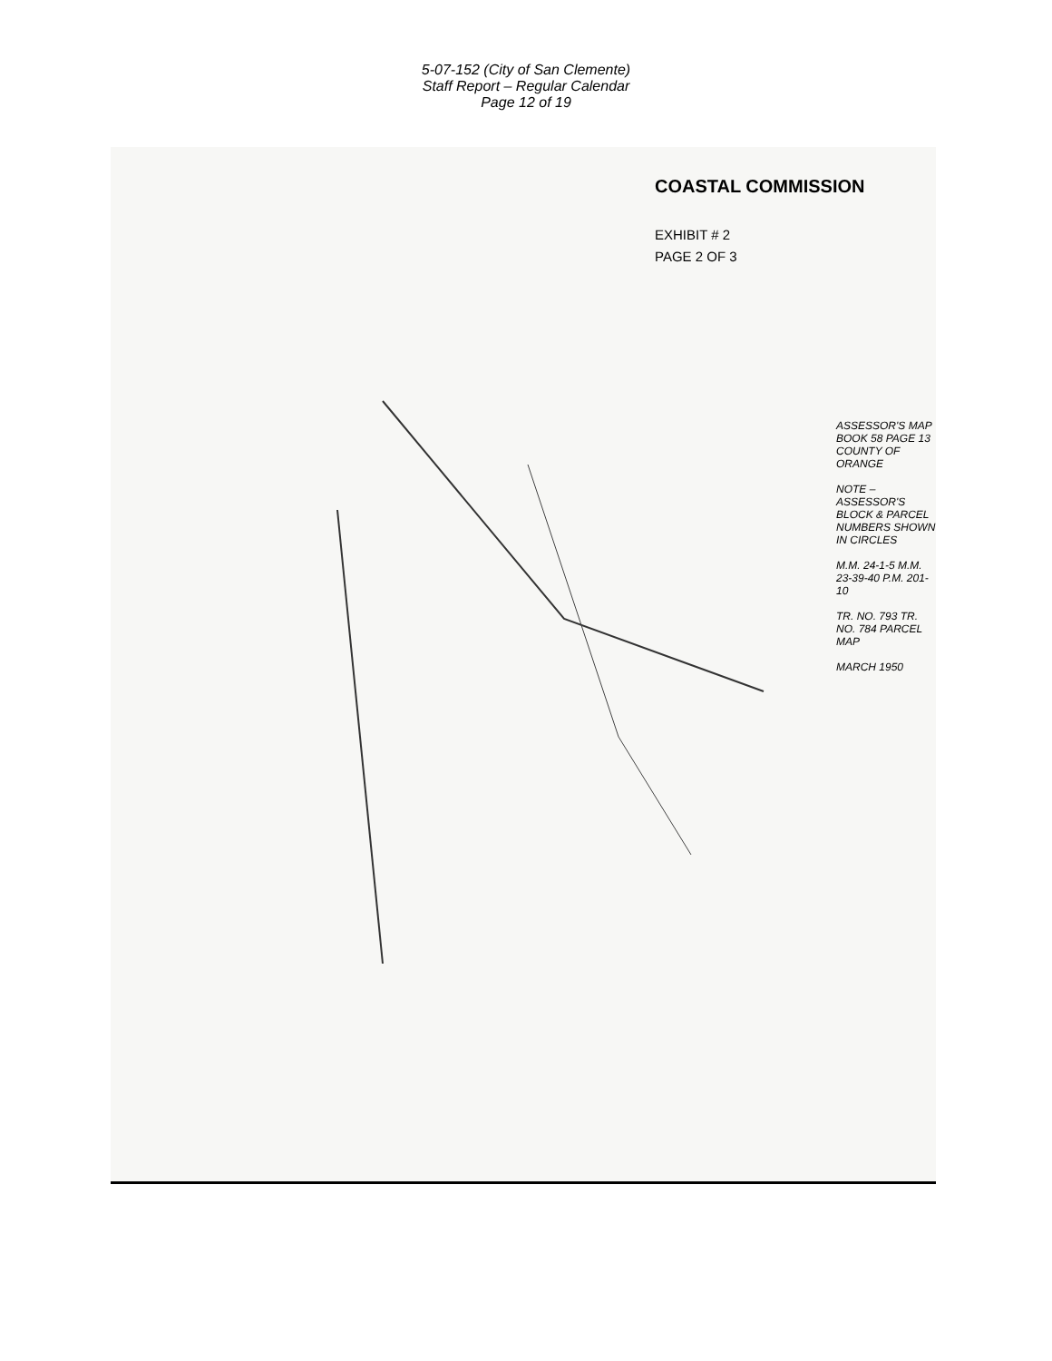5-07-152 (City of San Clemente)
Staff Report – Regular Calendar
Page 12 of 19
COASTAL COMMISSION
EXHIBIT # 2
PAGE 2 OF 3
ASSESSOR'S MAP BOOK 58 PAGE 13 COUNTY OF ORANGE
NOTE – ASSESSOR'S BLOCK & PARCEL NUMBERS SHOWN IN CIRCLES
M.M. 24-1-5 M.M. 23-39-40 P.M. 201-10
TR. NO. 793 TR. NO. 784 PARCEL MAP
MARCH 1950